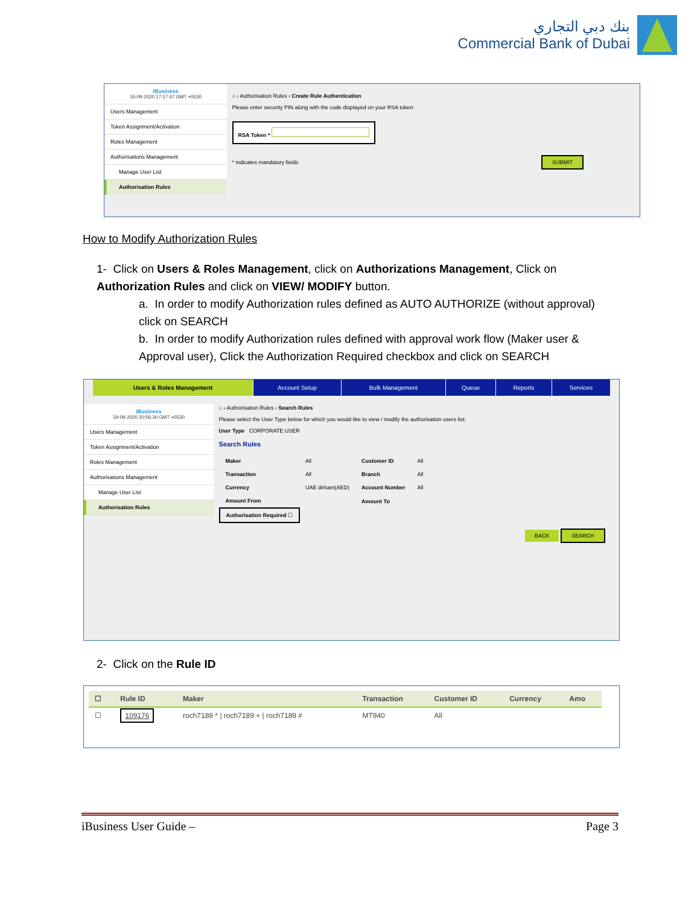بنك دبي التجاري
Commercial Bank of Dubai
iBusiness
16-09-2020 17:27:47 GMT +0530
Users Management
Token Assignment/Activation
Roles Management
Authorisations Management
Manage User List
Authorisation Rules
⌂ › Authorisation Rules › Create Rule Authentication
Please enter security PIN along with the code displayed on your RSA token:
RSA Token *
* indicates mandatory fields SUBMIT
How to Modify Authorization Rules
1- Click on Users & Roles Management, click on Authorizations Management, Click on Authorization Rules and click on VIEW/ MODIFY button.
a. In order to modify Authorization rules defined as AUTO AUTHORIZE (without approval) click on SEARCH
b. In order to modify Authorization rules defined with approval work flow (Maker user & Approval user), Click the Authorization Required checkbox and click on SEARCH
Users & Roles Management Account Setup Bulk Management Queue Reports Services
iBusiness
19-09-2020 20:56:30 GMT +0530
Users Management
Token Assignment/Activation
Roles Management
Authorisations Management
Manage User List
Authorisation Rules
⌂ › Authorisation Rules › Search Rules
Please select the User Type below for which you would like to view / modify the authorisation users list:
User Type CORPORATE USER
Search Rules
| Maker | All | Customer ID | All |
| Transaction | All | Branch | All |
| Currency | UAE dirham(AED) | Account Number | All |
| Amount From | | Amount To | |
| Authorisation Required ☐ | | | |
BACK SEARCH
2- Click on the Rule ID
| ☐ | Rule ID | Maker | Transaction | Customer ID | Currency | Amo |
| --- | --- | --- | --- | --- | --- | --- |
| ☐ | 109176 | roch7189 * / roch7189 + / roch7189 # | MT940 | All | | |
iBusiness User Guide – Page 3